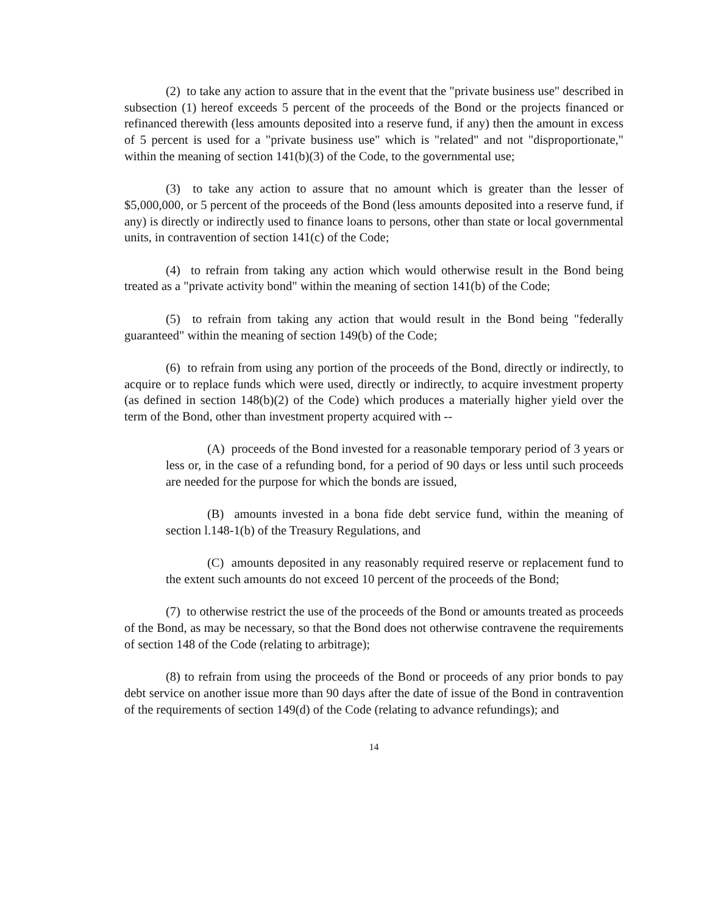(2) to take any action to assure that in the event that the "private business use" described in subsection (1) hereof exceeds 5 percent of the proceeds of the Bond or the projects financed or refinanced therewith (less amounts deposited into a reserve fund, if any) then the amount in excess of 5 percent is used for a "private business use" which is "related" and not "disproportionate," within the meaning of section 141(b)(3) of the Code, to the governmental use;
(3) to take any action to assure that no amount which is greater than the lesser of $5,000,000, or 5 percent of the proceeds of the Bond (less amounts deposited into a reserve fund, if any) is directly or indirectly used to finance loans to persons, other than state or local governmental units, in contravention of section 141(c) of the Code;
(4) to refrain from taking any action which would otherwise result in the Bond being treated as a "private activity bond" within the meaning of section 141(b) of the Code;
(5) to refrain from taking any action that would result in the Bond being "federally guaranteed" within the meaning of section 149(b) of the Code;
(6) to refrain from using any portion of the proceeds of the Bond, directly or indirectly, to acquire or to replace funds which were used, directly or indirectly, to acquire investment property (as defined in section 148(b)(2) of the Code) which produces a materially higher yield over the term of the Bond, other than investment property acquired with --
(A) proceeds of the Bond invested for a reasonable temporary period of 3 years or less or, in the case of a refunding bond, for a period of 90 days or less until such proceeds are needed for the purpose for which the bonds are issued,
(B) amounts invested in a bona fide debt service fund, within the meaning of section l.148-1(b) of the Treasury Regulations, and
(C) amounts deposited in any reasonably required reserve or replacement fund to the extent such amounts do not exceed 10 percent of the proceeds of the Bond;
(7) to otherwise restrict the use of the proceeds of the Bond or amounts treated as proceeds of the Bond, as may be necessary, so that the Bond does not otherwise contravene the requirements of section 148 of the Code (relating to arbitrage);
(8) to refrain from using the proceeds of the Bond or proceeds of any prior bonds to pay debt service on another issue more than 90 days after the date of issue of the Bond in contravention of the requirements of section 149(d) of the Code (relating to advance refundings); and
14